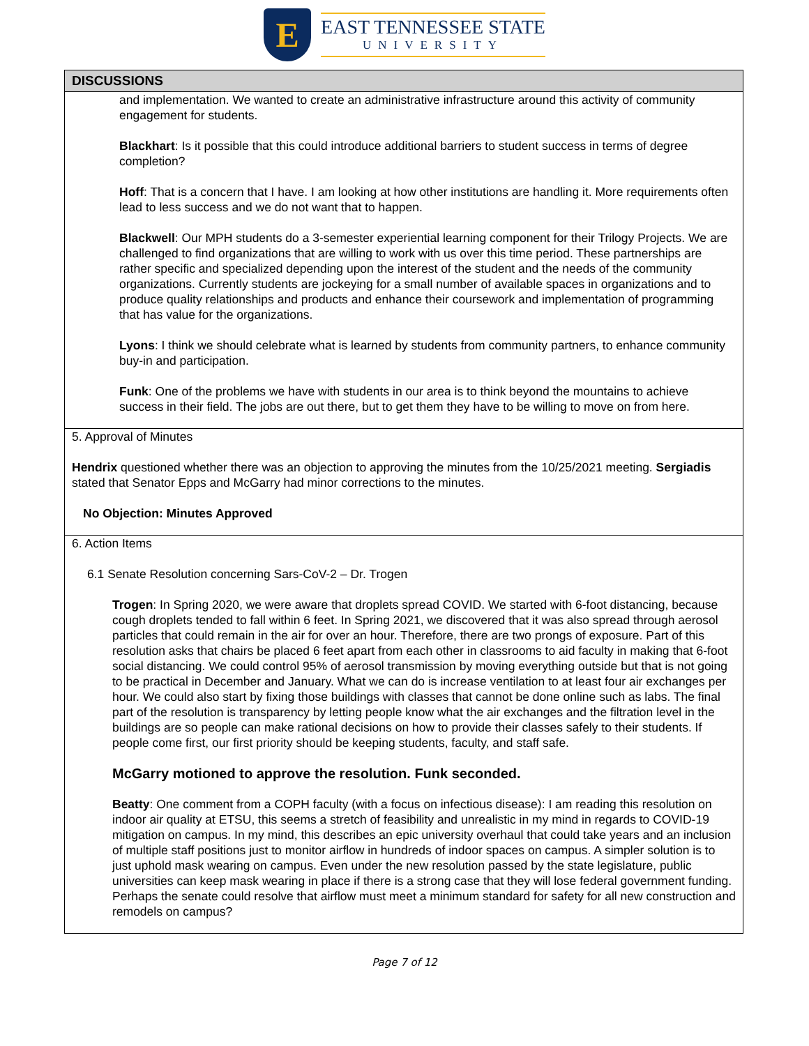E
EAST TENNESSEE STATE
UNIVERSITY
| DISCUSSIONS |
| --- |
| and implementation. We wanted to create an administrative infrastructure around this activity of community engagement for students. Blackhart : Is it possible that this could introduce additional barriers to student success in terms of degree completion? Hoff : That is a concern that I have. I am looking at how other institutions are handling it. More requirements often lead to less success and we do not want that to happen. Blackwell : Our MPH students do a 3-semester experiential learning component for their Trilogy Projects. We are challenged to find organizations that are willing to work with us over this time period. These partnerships are rather specific and specialized depending upon the interest of the student and the needs of the community organizations. Currently students are jockeying for a small number of available spaces in organizations and to produce quality relationships and products and enhance their coursework and implementation of programming that has value for the organizations. Lyons : I think we should celebrate what is learned by students from community partners, to enhance community buy-in and participation. Funk : One of the problems we have with students in our area is to think beyond the mountains to achieve success in their field. The jobs are out there, but to get them they have to be willing to move on from here. |
| 5. Approval of Minutes Hendrix questioned whether there was an objection to approving the minutes from the 10/25/2021 meeting. Sergiadis stated that Senator Epps and McGarry had minor corrections to the minutes. No Objection: Minutes Approved |
| 6. Action Items 6.1 Senate Resolution concerning Sars-CoV-2 – Dr. Trogen Trogen : In Spring 2020, we were aware that droplets spread COVID. We started with 6-foot distancing, because cough droplets tended to fall within 6 feet. In Spring 2021, we discovered that it was also spread through aerosol particles that could remain in the air for over an hour. Therefore, there are two prongs of exposure. Part of this resolution asks that chairs be placed 6 feet apart from each other in classrooms to aid faculty in making that 6-foot social distancing. We could control 95% of aerosol transmission by moving everything outside but that is not going to be practical in December and January. What we can do is increase ventilation to at least four air exchanges per hour. We could also start by fixing those buildings with classes that cannot be done online such as labs. The final part of the resolution is transparency by letting people know what the air exchanges and the filtration level in the buildings are so people can make rational decisions on how to provide their classes safely to their students. If people come first, our first priority should be keeping students, faculty, and staff safe. McGarry motioned to approve the resolution. Funk seconded. Beatty : One comment from a COPH faculty (with a focus on infectious disease): I am reading this resolution on indoor air quality at ETSU, this seems a stretch of feasibility and unrealistic in my mind in regards to COVID-19 mitigation on campus. In my mind, this describes an epic university overhaul that could take years and an inclusion of multiple staff positions just to monitor airflow in hundreds of indoor spaces on campus. A simpler solution is to just uphold mask wearing on campus. Even under the new resolution passed by the state legislature, public universities can keep mask wearing in place if there is a strong case that they will lose federal government funding. Perhaps the senate could resolve that airflow must meet a minimum standard for safety for all new construction and remodels on campus? |
Page 7 of 12